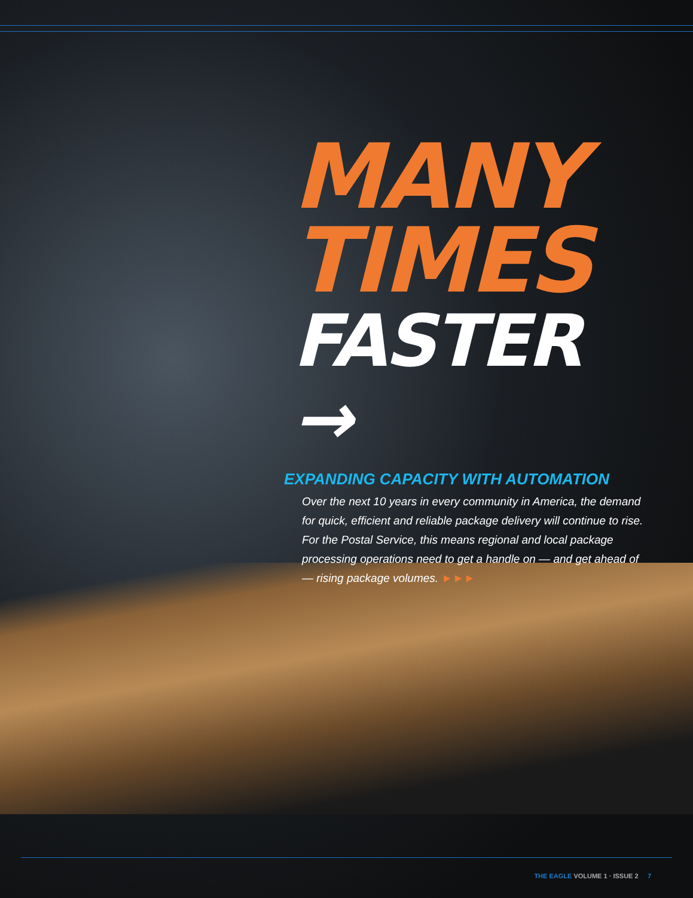MANY
TIMES
FASTER →
EXPANDING CAPACITY WITH AUTOMATION
Over the next 10 years in every community in America, the demand for quick, efficient and reliable package delivery will continue to rise. For the Postal Service, this means regional and local package processing operations need to get a handle on — and get ahead of — rising package volumes. ►►►
THE EAGLE VOLUME 1 · ISSUE 2 7